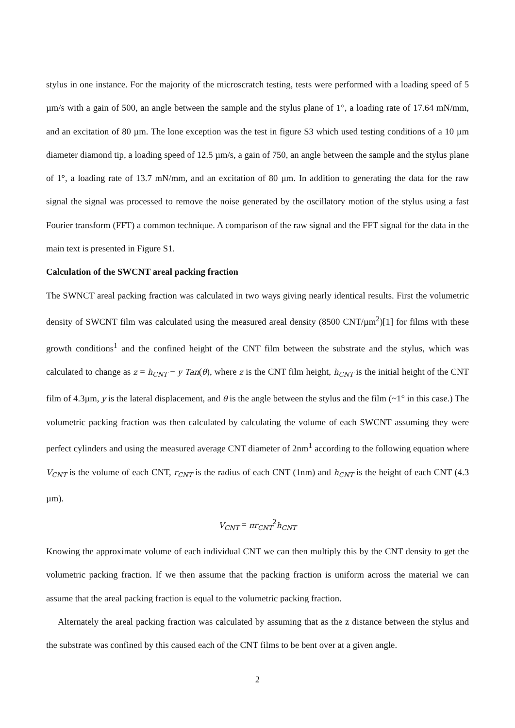stylus in one instance. For the majority of the microscratch testing, tests were performed with a loading speed of 5 µm/s with a gain of 500, an angle between the sample and the stylus plane of 1°, a loading rate of 17.64 mN/mm, and an excitation of 80 µm. The lone exception was the test in figure S3 which used testing conditions of a 10 µm diameter diamond tip, a loading speed of 12.5 µm/s, a gain of 750, an angle between the sample and the stylus plane of 1°, a loading rate of 13.7 mN/mm, and an excitation of 80 µm. In addition to generating the data for the raw signal the signal was processed to remove the noise generated by the oscillatory motion of the stylus using a fast Fourier transform (FFT) a common technique. A comparison of the raw signal and the FFT signal for the data in the main text is presented in Figure S1.
Calculation of the SWCNT areal packing fraction
The SWNCT areal packing fraction was calculated in two ways giving nearly identical results. First the volumetric density of SWCNT film was calculated using the measured areal density (8500 CNT/µm<sup>2</sup>)[1] for films with these growth conditions<sup>1</sup> and the confined height of the CNT film between the substrate and the stylus, which was calculated to change as z = h<sub>CNT</sub> − y Tan(θ), where z is the CNT film height, h<sub>CNT</sub> is the initial height of the CNT film of 4.3µm, y is the lateral displacement, and θ is the angle between the stylus and the film (~1° in this case.) The volumetric packing fraction was then calculated by calculating the volume of each SWCNT assuming they were perfect cylinders and using the measured average CNT diameter of 2nm<sup>1</sup> according to the following equation where V<sub>CNT</sub> is the volume of each CNT, r<sub>CNT</sub> is the radius of each CNT (1nm) and h<sub>CNT</sub> is the height of each CNT (4.3 µm).
V<sub>CNT</sub> = πr<sub>CNT</sub><sup>2</sup>h<sub>CNT</sub>
Knowing the approximate volume of each individual CNT we can then multiply this by the CNT density to get the volumetric packing fraction. If we then assume that the packing fraction is uniform across the material we can assume that the areal packing fraction is equal to the volumetric packing fraction.
Alternately the areal packing fraction was calculated by assuming that as the z distance between the stylus and the substrate was confined by this caused each of the CNT films to be bent over at a given angle.
2